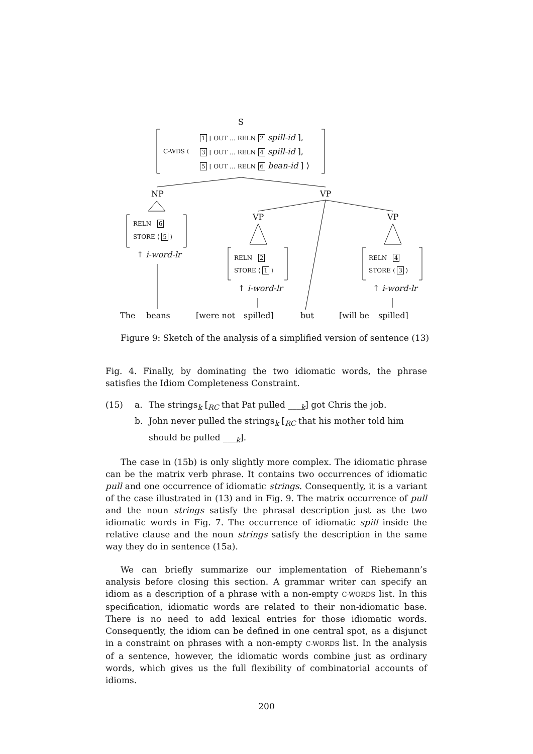S
C-WDS ⟨
1 [ OUT … RELN 2 spill-id ],
3 [ OUT … RELN 4 spill-id ],
5 [ OUT … RELN 6 bean-id ] ⟩
NP VP
VP VP
RELN 6
STORE ⟨ 5 ⟩
↑ i-word-lr RELN 2
STORE ⟨ 1 ⟩
↑ i-word-lr
RELN 4
STORE ⟨ 3 ⟩
↑ i-word-lr
The beans [were not spilled] but [will be spilled]
Figure 9: Sketch of the analysis of a simplified version of sentence (13)
Fig. 4. Finally, by dominating the two idiomatic words, the phrase satisfies the Idiom Completeness Constraint.
(15) a. The strings<sub>k</sub> [<sub>RC</sub> that Pat pulled ___<sub>k</sub>] got Chris the job.
b. John never pulled the strings<sub>k</sub> [<sub>RC</sub> that his mother told him should be pulled ___<sub>k</sub>].
The case in (15b) is only slightly more complex. The idiomatic phrase can be the matrix verb phrase. It contains two occurrences of idiomatic pull and one occurrence of idiomatic strings. Consequently, it is a variant of the case illustrated in (13) and in Fig. 9. The matrix occurrence of pull and the noun strings satisfy the phrasal description just as the two idiomatic words in Fig. 7. The occurrence of idiomatic spill inside the relative clause and the noun strings satisfy the description in the same way they do in sentence (15a).
We can briefly summarize our implementation of Riehemann’s analysis before closing this section. A grammar writer can specify an idiom as a description of a phrase with a non-empty C-WORDS list. In this specification, idiomatic words are related to their non-idiomatic base. There is no need to add lexical entries for those idiomatic words. Consequently, the idiom can be defined in one central spot, as a disjunct in a constraint on phrases with a non-empty C-WORDS list. In the analysis of a sentence, however, the idiomatic words combine just as ordinary words, which gives us the full flexibility of combinatorial accounts of idioms.
200